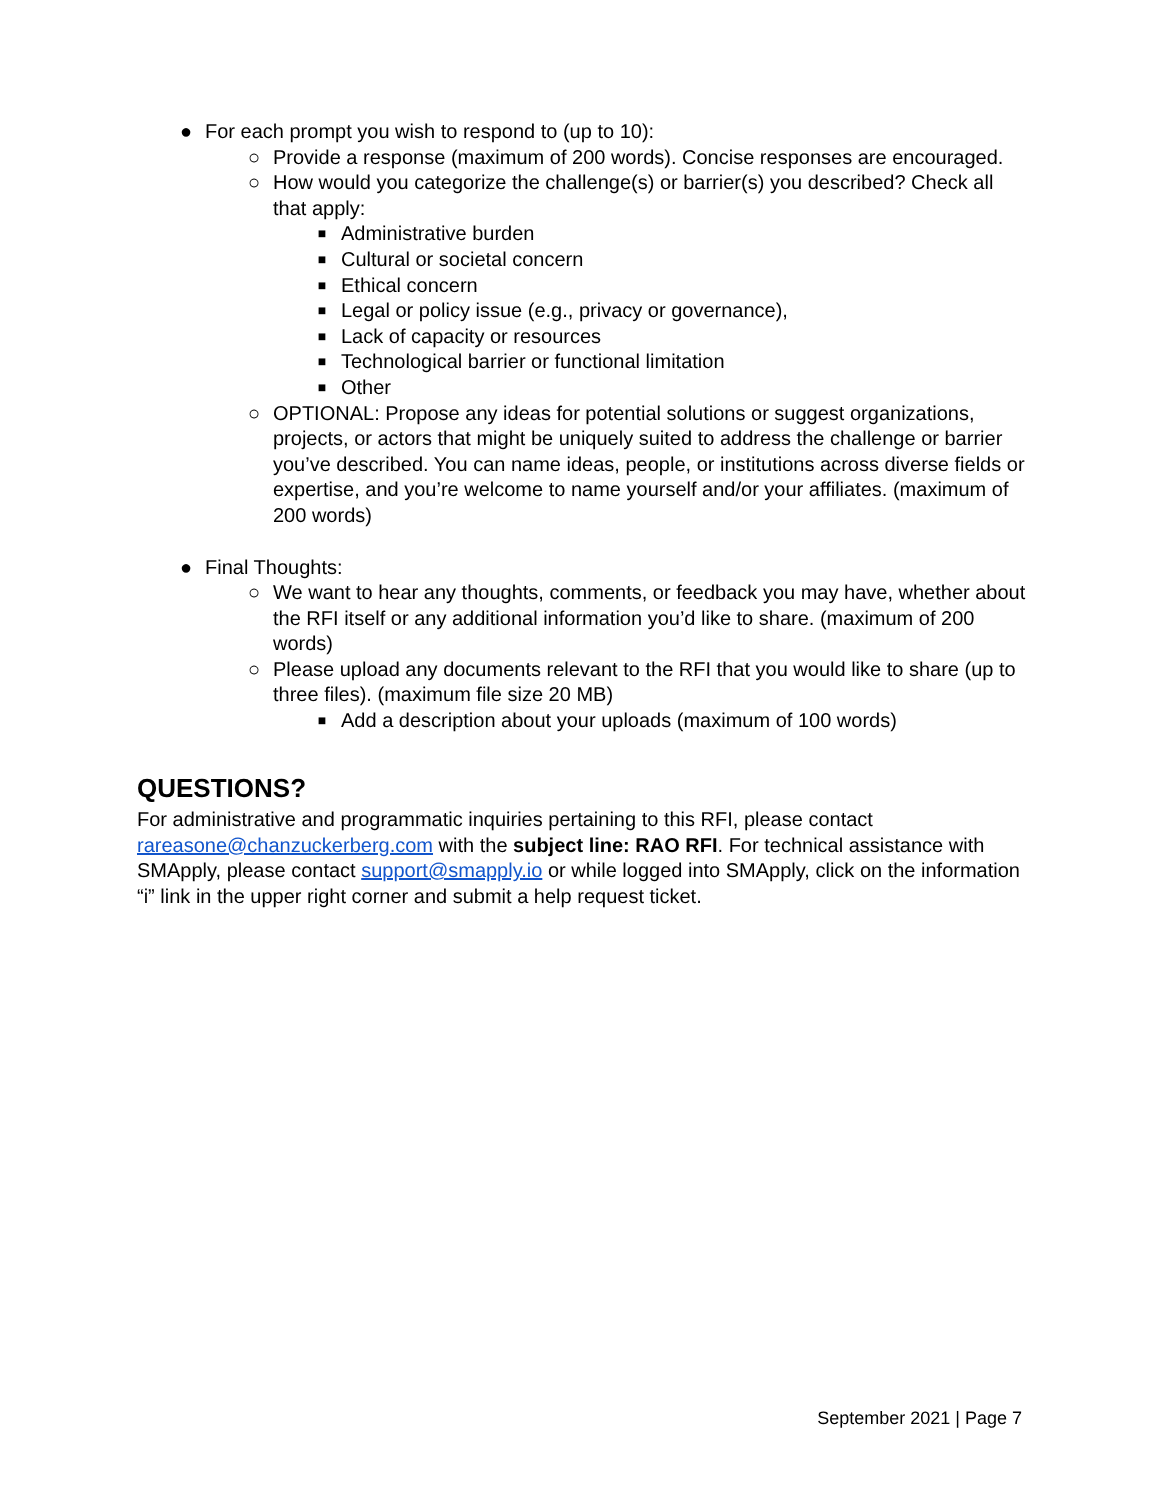● For each prompt you wish to respond to (up to 10):
○ Provide a response (maximum of 200 words). Concise responses are encouraged.
○ How would you categorize the challenge(s) or barrier(s) you described? Check all that apply:
■ Administrative burden
■ Cultural or societal concern
■ Ethical concern
■ Legal or policy issue (e.g., privacy or governance),
■ Lack of capacity or resources
■ Technological barrier or functional limitation
■ Other
○ OPTIONAL: Propose any ideas for potential solutions or suggest organizations, projects, or actors that might be uniquely suited to address the challenge or barrier you’ve described. You can name ideas, people, or institutions across diverse fields or expertise, and you’re welcome to name yourself and/or your affiliates. (maximum of 200 words)
● Final Thoughts:
○ We want to hear any thoughts, comments, or feedback you may have, whether about the RFI itself or any additional information you’d like to share. (maximum of 200 words)
○ Please upload any documents relevant to the RFI that you would like to share (up to three files). (maximum file size 20 MB)
■ Add a description about your uploads (maximum of 100 words)
QUESTIONS?
For administrative and programmatic inquiries pertaining to this RFI, please contact rareasone@chanzuckerberg.com with the subject line: RAO RFI. For technical assistance with SMApply, please contact support@smapply.io or while logged into SMApply, click on the information “i” link in the upper right corner and submit a help request ticket.
September 2021 | Page 7